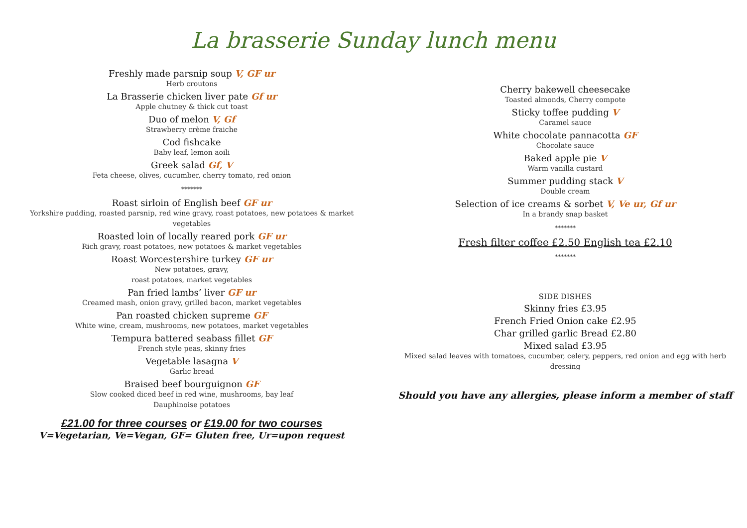La brasserie Sunday lunch menu
Freshly made parsnip soup V, GF ur
Herb croutons
La Brasserie chicken liver pate Gf ur
Apple chutney & thick cut toast
Duo of melon V, Gf
Strawberry crème fraiche
Cod fishcake
Baby leaf, lemon aoili
Greek salad Gf, V
Feta cheese, olives, cucumber, cherry tomato, red onion
*******
Roast sirloin of English beef GF ur
Yorkshire pudding, roasted parsnip, red wine gravy, roast potatoes, new potatoes & market
vegetables
Roasted loin of locally reared pork GF ur
Rich gravy, roast potatoes, new potatoes & market vegetables
Roast Worcestershire turkey GF ur
New potatoes, gravy,
roast potatoes, market vegetables
Pan fried lambs’ liver GF ur
Creamed mash, onion gravy, grilled bacon, market vegetables
Pan roasted chicken supreme GF
White wine, cream, mushrooms, new potatoes, market vegetables
Tempura battered seabass fillet GF
French style peas, skinny fries
Vegetable lasagna V
Garlic bread
Braised beef bourguignon GF
Slow cooked diced beef in red wine, mushrooms, bay leaf
Dauphinoise potatoes
£21.00 for three courses or £19.00 for two courses
V=Vegetarian, Ve=Vegan, GF= Gluten free, Ur=upon request
Cherry bakewell cheesecake
Toasted almonds, Cherry compote
Sticky toffee pudding V
Caramel sauce
White chocolate pannacotta GF
Chocolate sauce
Baked apple pie V
Warm vanilla custard
Summer pudding stack V
Double cream
Selection of ice creams & sorbet V, Ve ur, Gf ur
In a brandy snap basket
*******
Fresh filter coffee £2.50 English tea £2.10
*******
SIDE DISHES
Skinny fries £3.95
French Fried Onion cake £2.95
Char grilled garlic Bread £2.80
Mixed salad £3.95
Mixed salad leaves with tomatoes, cucumber, celery, peppers, red onion and egg with herb
dressing
Should you have any allergies, please inform a member of staff